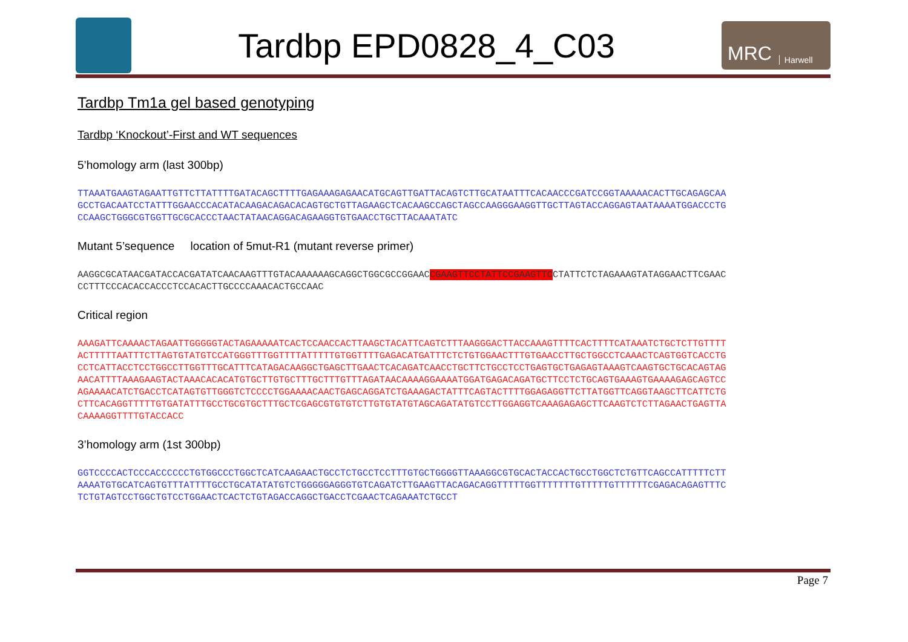Tardbp EPD0828_4_C03
MRC Harwell
Tardbp Tm1a gel based genotyping
Tardbp ‘Knockout’-First and WT sequences
5’homology arm (last 300bp)
TTAAATGAAGTAGAATTGTTCTTATTTTGATACAGCTTTTGAGAAAGAGAACATGCAGTTGATTACAGTCTTGCATAATTTCACAACCCGATCCGGTAAAAACACTTGCAGAGCAA
GCCTGACAATCCTATTTGGAACCCACATACAAGACAGACACAGTGCTGTTAGAAGCTCACAAGCCAGCTAGCCAAGGGAAGGTTGCTTAGTACCAGGAGTAATAAAATGGACCCTG
CCAAGCTGGGCGTGGTTGCGCACCCTAACTATAACAGGACAGAAGGTGTGAACCTGCTTACAAATATC
Mutant 5’sequence location of 5mut-R1 (mutant reverse primer)
AAGGCGCATAACGATACCACGATATCAACAAGTTTGTACAAAAAAGCAGGCTGGCGCCGGAACCGAAGTTCCTATTCCGAAGTTCCTATTCTCTAGAAAGTATAGGAACTTCGAAC
CCTTTCCCACACCACCCTCCACACTTGCCCCAAACACTGCCAAC
Critical region
AAAGATTCAAAACTAGAATTGGGGGTACTAGAAAAATCACTCCAACCACTTAAGCTACATTCAGTCTTTAAGGGACTTACCAAAGTTTTCACTTTTCATAAATCTGCTCTTGTTTT
ACTTTTTAATTTCTTAGTGTATGTCCATGGGTTTGGTTTTATTTTTGTGGTTTTGAGACATGATTTCTCTGTGGAACTTTGTGAACCTTGCTGGCCTCAAACTCAGTGGTCACCTG
CCTCATTACCTCCTGGCCTTGGTTTGCATTTCATAGACAAGGCTGAGCTTGAACTCACAGATCAACCTGCTTCTGCCTCCTGAGTGCTGAGAGTAAAGTCAAGTGCTGCACAGTAG
AACATTTTAAAGAAGTACTAAACACACATGTGCTTGTGCTTTGCTTTGTTTAGATAACAAAAGGAAAATGGATGAGACAGATGCTTCCTCTGCAGTGAAAGTGAAAAGAGCAGTCC
AGAAAACATCTGACCTCATAGTGTTGGGTCTCCCCTGGAAAACAACTGAGCAGGATCTGAAAGACTATTTCAGTACTTTTGGAGAGGTTCTTATGGTTCAGGTAAGCTTCATTCTG
CTTCACAGGTTTTTGTGATATTTGCCTGCGTGCTTTGCTCGAGCGTGTGTCTTGTGTATGTAGCAGATATGTCCTTGGAGGTCAAAGAGAGCTTCAAGTCTCTTAGAACTGAGTTA
CAAAAGGTTTTGTACCACC
3’homology arm (1st 300bp)
GGTCCCCACTCCCACCCCCCTGTGGCCCTGGCTCATCAAGAACTGCCTCTGCCTCCTTTGTGCTGGGGTTAAAGGCGTGCACTACCACTGCCTGGCTCTGTTCAGCCATTTTTCTT
AAAATGTGCATCAGTGTTTATTTTGCCTGCATATATGTCTGGGGGAGGGTGTCAGATCTTGAAGTTACAGACAGGTTTTTGGTTTTTTTGTTTTTGTTTTTTCGAGACAGAGTTTC
TCTGTAGTCCTGGCTGTCCTGGAACTCACTCTGTAGACCAGGCTGACCTCGAACTCAGAAATCTGCCT
Page 7